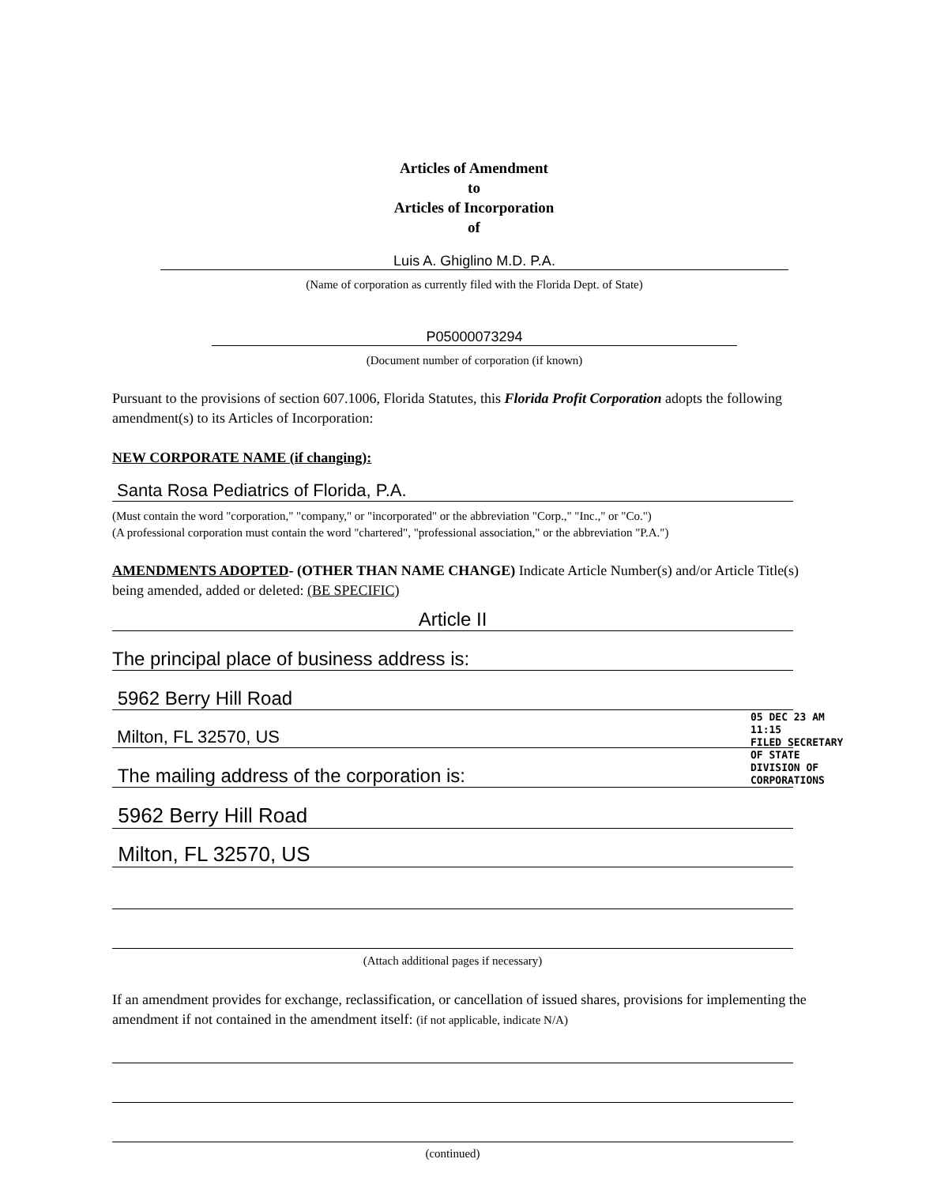Articles of Amendment
to
Articles of Incorporation
of
Luis A. Ghiglino M.D. P.A.
(Name of corporation as currently filed with the Florida Dept. of State)
P05000073294
(Document number of corporation (if known)
Pursuant to the provisions of section 607.1006, Florida Statutes, this Florida Profit Corporation adopts the following amendment(s) to its Articles of Incorporation:
NEW CORPORATE NAME (if changing):
Santa Rosa Pediatrics of Florida, P.A.
(Must contain the word "corporation," "company," or "incorporated" or the abbreviation "Corp.," "Inc.," or "Co.")
(A professional corporation must contain the word "chartered", "professional association," or the abbreviation "P.A.")
AMENDMENTS ADOPTED- (OTHER THAN NAME CHANGE) Indicate Article Number(s) and/or Article Title(s) being amended, added or deleted: (BE SPECIFIC)
Article II
The principal place of business address is:
5962 Berry Hill Road
Milton, FL 32570, US
The mailing address of the corporation is:
5962 Berry Hill Road
Milton, FL 32570, US
05 DEC 23 AM 11:15
FILED SECRETARY OF STATE DIVISION OF CORPORATIONS
(Attach additional pages if necessary)
If an amendment provides for exchange, reclassification, or cancellation of issued shares, provisions for implementing the amendment if not contained in the amendment itself: (if not applicable, indicate N/A)
(continued)